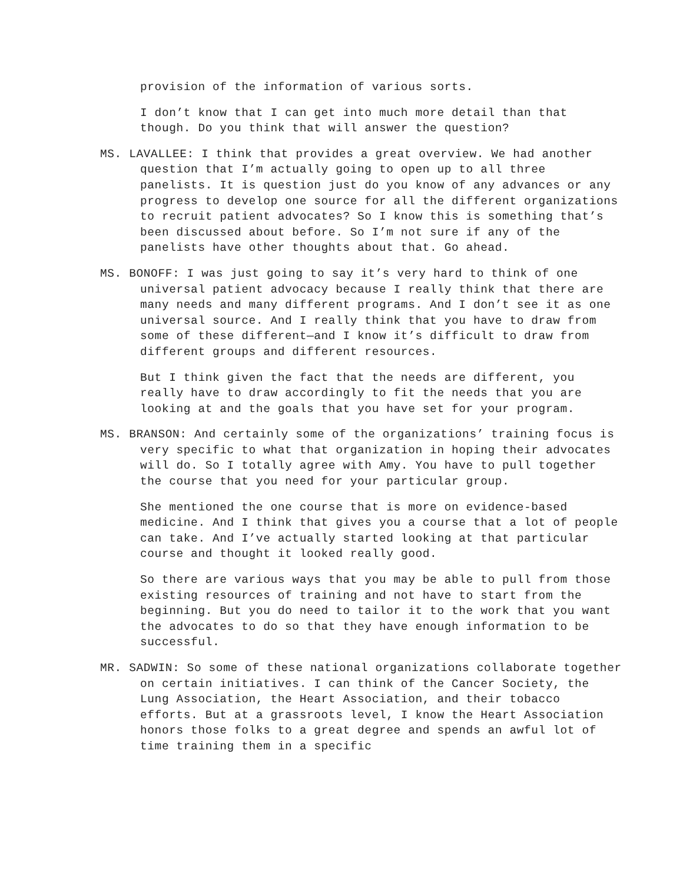provision of the information of various sorts.
I don’t know that I can get into much more detail than that though. Do you think that will answer the question?
MS. LAVALLEE: I think that provides a great overview. We had another question that I’m actually going to open up to all three panelists. It is question just do you know of any advances or any progress to develop one source for all the different organizations to recruit patient advocates? So I know this is something that’s been discussed about before. So I’m not sure if any of the panelists have other thoughts about that. Go ahead.
MS. BONOFF: I was just going to say it’s very hard to think of one universal patient advocacy because I really think that there are many needs and many different programs. And I don’t see it as one universal source. And I really think that you have to draw from some of these different—and I know it’s difficult to draw from different groups and different resources.
But I think given the fact that the needs are different, you really have to draw accordingly to fit the needs that you are looking at and the goals that you have set for your program.
MS. BRANSON: And certainly some of the organizations’ training focus is very specific to what that organization in hoping their advocates will do. So I totally agree with Amy. You have to pull together the course that you need for your particular group.
She mentioned the one course that is more on evidence-based medicine. And I think that gives you a course that a lot of people can take. And I’ve actually started looking at that particular course and thought it looked really good.
So there are various ways that you may be able to pull from those existing resources of training and not have to start from the beginning. But you do need to tailor it to the work that you want the advocates to do so that they have enough information to be successful.
MR. SADWIN: So some of these national organizations collaborate together on certain initiatives. I can think of the Cancer Society, the Lung Association, the Heart Association, and their tobacco efforts. But at a grassroots level, I know the Heart Association honors those folks to a great degree and spends an awful lot of time training them in a specific